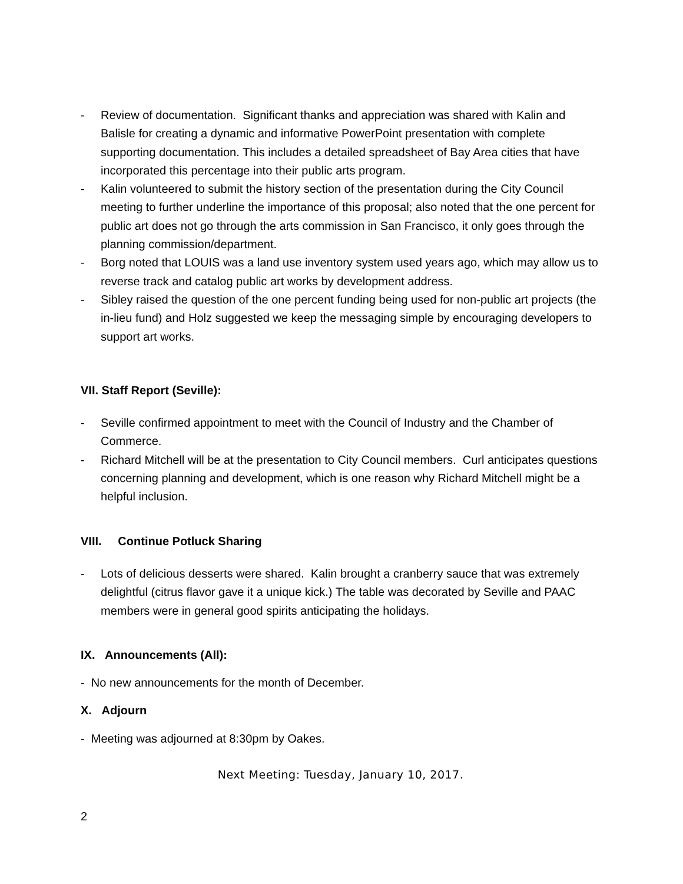- Review of documentation. Significant thanks and appreciation was shared with Kalin and Balisle for creating a dynamic and informative PowerPoint presentation with complete supporting documentation. This includes a detailed spreadsheet of Bay Area cities that have incorporated this percentage into their public arts program.
- Kalin volunteered to submit the history section of the presentation during the City Council meeting to further underline the importance of this proposal; also noted that the one percent for public art does not go through the arts commission in San Francisco, it only goes through the planning commission/department.
- Borg noted that LOUIS was a land use inventory system used years ago, which may allow us to reverse track and catalog public art works by development address.
- Sibley raised the question of the one percent funding being used for non-public art projects (the in-lieu fund) and Holz suggested we keep the messaging simple by encouraging developers to support art works.
VII. Staff Report (Seville):
- Seville confirmed appointment to meet with the Council of Industry and the Chamber of Commerce.
- Richard Mitchell will be at the presentation to City Council members. Curl anticipates questions concerning planning and development, which is one reason why Richard Mitchell might be a helpful inclusion.
VIII. Continue Potluck Sharing
- Lots of delicious desserts were shared. Kalin brought a cranberry sauce that was extremely delightful (citrus flavor gave it a unique kick.) The table was decorated by Seville and PAAC members were in general good spirits anticipating the holidays.
IX. Announcements (All):
- No new announcements for the month of December.
X. Adjourn
- Meeting was adjourned at 8:30pm by Oakes.
Next Meeting: Tuesday, January 10, 2017.
2